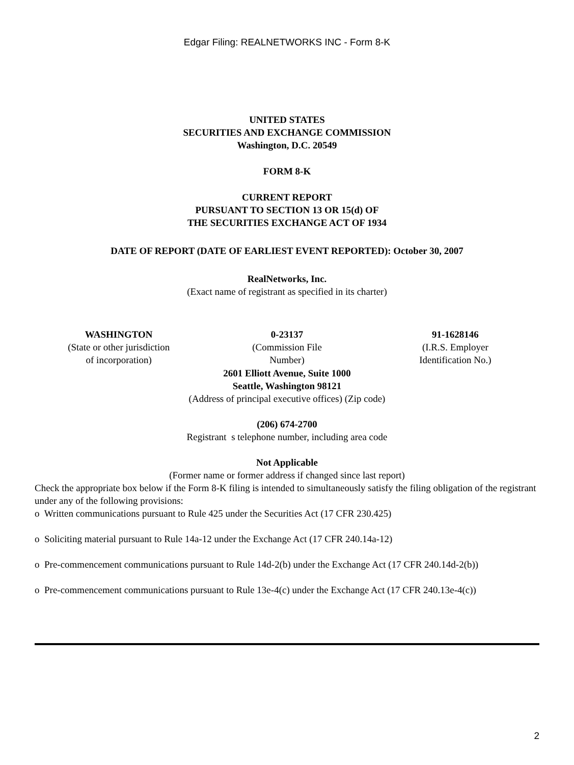Edgar Filing: REALNETWORKS INC - Form 8-K
UNITED STATES
SECURITIES AND EXCHANGE COMMISSION
Washington, D.C. 20549
FORM 8-K
CURRENT REPORT
PURSUANT TO SECTION 13 OR 15(d) OF
THE SECURITIES EXCHANGE ACT OF 1934
DATE OF REPORT (DATE OF EARLIEST EVENT REPORTED): October 30, 2007
RealNetworks, Inc.
(Exact name of registrant as specified in its charter)
| WASHINGTON (State or other jurisdiction of incorporation) | 0-23137 (Commission File Number) | 91-1628146 (I.R.S. Employer Identification No.) |
2601 Elliott Avenue, Suite 1000
Seattle, Washington 98121
(Address of principal executive offices) (Zip code)
(206) 674-2700
Registrant s telephone number, including area code
Not Applicable
(Former name or former address if changed since last report)
Check the appropriate box below if the Form 8-K filing is intended to simultaneously satisfy the filing obligation of the registrant under any of the following provisions:
o Written communications pursuant to Rule 425 under the Securities Act (17 CFR 230.425)
o Soliciting material pursuant to Rule 14a-12 under the Exchange Act (17 CFR 240.14a-12)
o Pre-commencement communications pursuant to Rule 14d-2(b) under the Exchange Act (17 CFR 240.14d-2(b))
o Pre-commencement communications pursuant to Rule 13e-4(c) under the Exchange Act (17 CFR 240.13e-4(c))
2